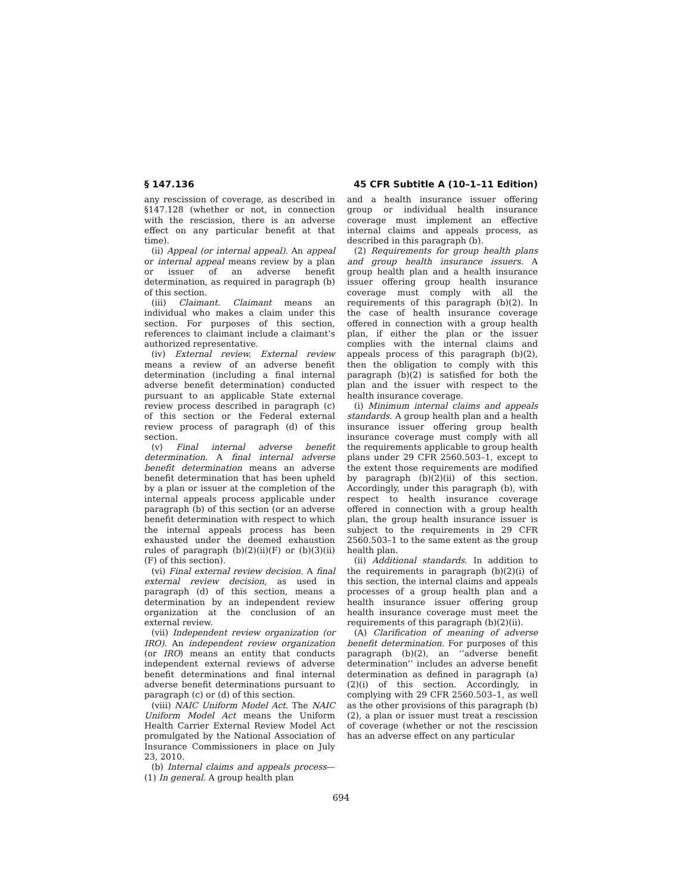§ 147.136 45 CFR Subtitle A (10–1–11 Edition)
any rescission of coverage, as described in §147.128 (whether or not, in connection with the rescission, there is an adverse effect on any particular benefit at that time).
(ii) Appeal (or internal appeal). An appeal or internal appeal means review by a plan or issuer of an adverse benefit determination, as required in paragraph (b) of this section.
(iii) Claimant. Claimant means an individual who makes a claim under this section. For purposes of this section, references to claimant include a claimant’s authorized representative.
(iv) External review. External review means a review of an adverse benefit determination (including a final internal adverse benefit determination) conducted pursuant to an applicable State external review process described in paragraph (c) of this section or the Federal external review process of paragraph (d) of this section.
(v) Final internal adverse benefit determination. A final internal adverse benefit determination means an adverse benefit determination that has been upheld by a plan or issuer at the completion of the internal appeals process applicable under paragraph (b) of this section (or an adverse benefit determination with respect to which the internal appeals process has been exhausted under the deemed exhaustion rules of paragraph (b)(2)(ii)(F) or (b)(3)(ii)(F) of this section).
(vi) Final external review decision. A final external review decision, as used in paragraph (d) of this section, means a determination by an independent review organization at the conclusion of an external review.
(vii) Independent review organization (or IRO). An independent review organization (or IRO) means an entity that conducts independent external reviews of adverse benefit determinations and final internal adverse benefit determinations pursuant to paragraph (c) or (d) of this section.
(viii) NAIC Uniform Model Act. The NAIC Uniform Model Act means the Uniform Health Carrier External Review Model Act promulgated by the National Association of Insurance Commissioners in place on July 23, 2010.
(b) Internal claims and appeals process—(1) In general. A group health plan
and a health insurance issuer offering group or individual health insurance coverage must implement an effective internal claims and appeals process, as described in this paragraph (b).
(2) Requirements for group health plans and group health insurance issuers. A group health plan and a health insurance issuer offering group health insurance coverage must comply with all the requirements of this paragraph (b)(2). In the case of health insurance coverage offered in connection with a group health plan, if either the plan or the issuer complies with the internal claims and appeals process of this paragraph (b)(2), then the obligation to comply with this paragraph (b)(2) is satisfied for both the plan and the issuer with respect to the health insurance coverage.
(i) Minimum internal claims and appeals standards. A group health plan and a health insurance issuer offering group health insurance coverage must comply with all the requirements applicable to group health plans under 29 CFR 2560.503–1, except to the extent those requirements are modified by paragraph (b)(2)(ii) of this section. Accordingly, under this paragraph (b), with respect to health insurance coverage offered in connection with a group health plan, the group health insurance issuer is subject to the requirements in 29 CFR 2560.503–1 to the same extent as the group health plan.
(ii) Additional standards. In addition to the requirements in paragraph (b)(2)(i) of this section, the internal claims and appeals processes of a group health plan and a health insurance issuer offering group health insurance coverage must meet the requirements of this paragraph (b)(2)(ii).
(A) Clarification of meaning of adverse benefit determination. For purposes of this paragraph (b)(2), an ‘‘adverse benefit determination’’ includes an adverse benefit determination as defined in paragraph (a)(2)(i) of this section. Accordingly, in complying with 29 CFR 2560.503–1, as well as the other provisions of this paragraph (b)(2), a plan or issuer must treat a rescission of coverage (whether or not the rescission has an adverse effect on any particular
694